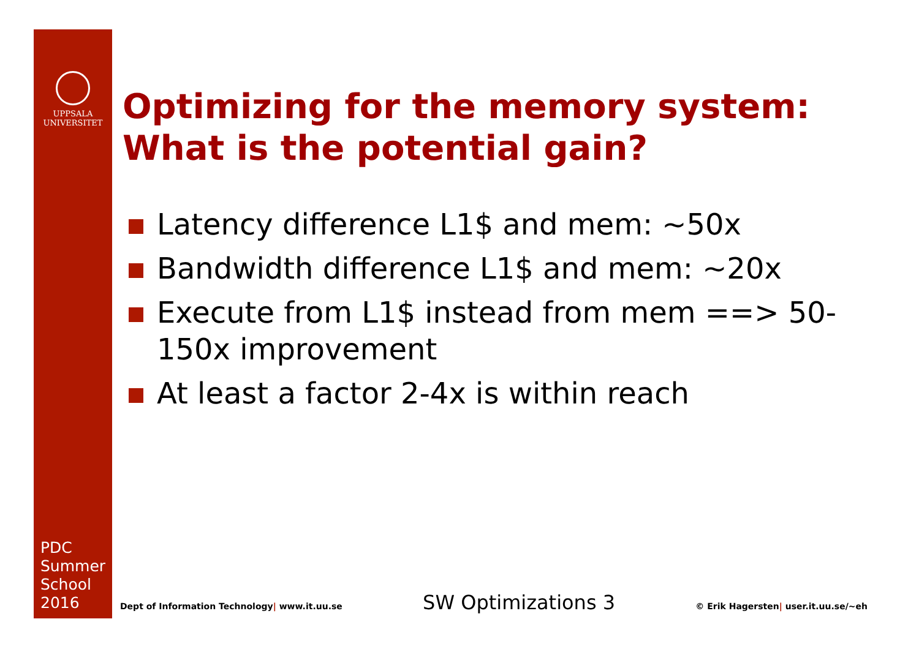UPPSALA
UNIVERSITET
PDC
Summer
School
2016
Optimizing for the memory system:
What is the potential gain?
Latency difference L1$ and mem: ~50x
Bandwidth difference L1$ and mem: ~20x
Execute from L1$ instead from mem ==> 50-150x improvement
At least a factor 2-4x is within reach
Dept of Information Technology| www.it.uu.se SW Optimizations 3 © Erik Hagersten| user.it.uu.se/~eh